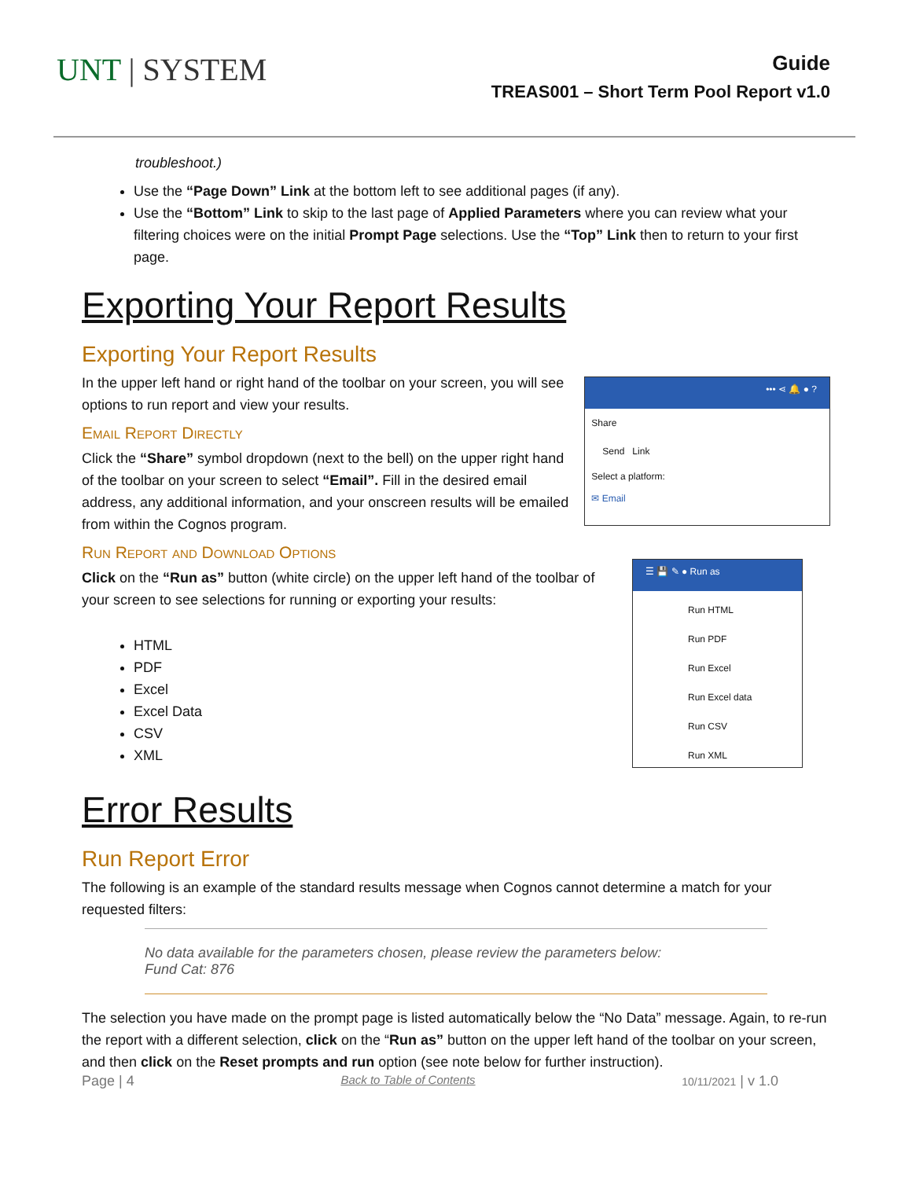UNT | SYSTEM
Guide
TREAS001 – Short Term Pool Report v1.0
troubleshoot.)
Use the “Page Down” Link at the bottom left to see additional pages (if any).
Use the “Bottom” Link to skip to the last page of Applied Parameters where you can review what your filtering choices were on the initial Prompt Page selections. Use the “Top” Link then to return to your first page.
Exporting Your Report Results
Exporting Your Report Results
In the upper left hand or right hand of the toolbar on your screen, you will see options to run report and view your results.
Email Report Directly
Click the “Share” symbol dropdown (next to the bell) on the upper right hand of the toolbar on your screen to select “Email”. Fill in the desired email address, any additional information, and your onscreen results will be emailed from within the Cognos program.
••• ⋖ 🔔 ● ?
Share
Send Link
Select a platform:
✉ Email
Run Report and Download Options
Click on the “Run as” button (white circle) on the upper left hand of the toolbar of your screen to see selections for running or exporting your results:
HTML
PDF
Excel
Excel Data
CSV
XML
☰ 💾 ✎ ● Run as
Run HTML
Run PDF
Run Excel
Run Excel data
Run CSV
Run XML
Error Results
Run Report Error
The following is an example of the standard results message when Cognos cannot determine a match for your requested filters:
No data available for the parameters chosen, please review the parameters below:
Fund Cat: 876
The selection you have made on the prompt page is listed automatically below the “No Data” message. Again, to re-run the report with a different selection, click on the “Run as” button on the upper left hand of the toolbar on your screen, and then click on the Reset prompts and run option (see note below for further instruction).
Page | 4 Back to Table of Contents 10/11/2021 | v 1.0